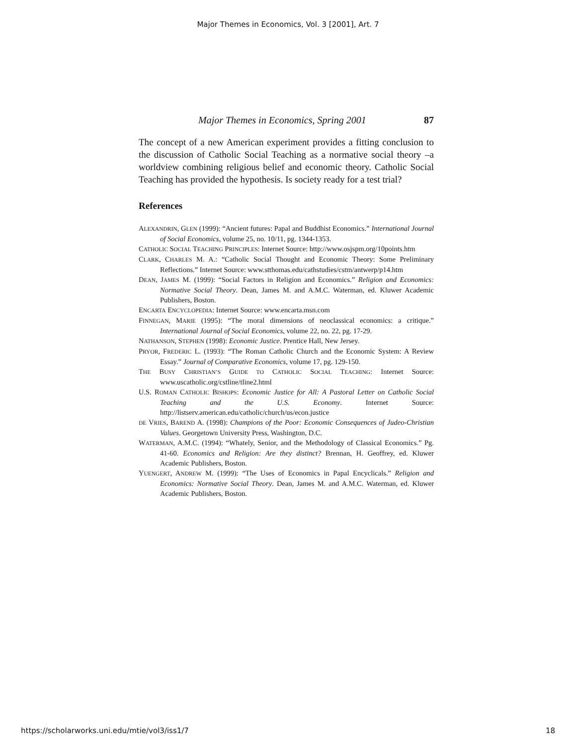Major Themes in Economics, Vol. 3 [2001], Art. 7
Major Themes in Economics, Spring 2001 87
The concept of a new American experiment provides a fitting conclusion to the discussion of Catholic Social Teaching as a normative social theory –a worldview combining religious belief and economic theory. Catholic Social Teaching has provided the hypothesis. Is society ready for a test trial?
References
ALEXANDRIN, GLEN (1999): “Ancient futures: Papal and Buddhist Economics.” International Journal of Social Economics, volume 25, no. 10/11, pg. 1344-1353.
CATHOLIC SOCIAL TEACHING PRINCIPLES: Internet Source: http://www.osjspm.org/10points.htm
CLARK, CHARLES M. A.: “Catholic Social Thought and Economic Theory: Some Preliminary Reflections.” Internet Source: www.stthomas.edu/cathstudies/cstm/antwerp/p14.htm
DEAN, JAMES M. (1999): “Social Factors in Religion and Economics.” Religion and Economics: Normative Social Theory. Dean, James M. and A.M.C. Waterman, ed. Kluwer Academic Publishers, Boston.
ENCARTA ENCYCLOPEDIA: Internet Source: www.encarta.msn.com
FINNEGAN, MARIE (1995): “The moral dimensions of neoclassical economics: a critique.” International Journal of Social Economics, volume 22, no. 22, pg. 17-29.
NATHANSON, STEPHEN (1998): Economic Justice. Prentice Hall, New Jersey.
PRYOR, FREDERIC L. (1993): “The Roman Catholic Church and the Economic System: A Review Essay.” Journal of Comparative Economics, volume 17, pg. 129-150.
THE BUSY CHRISTIAN’S GUIDE TO CATHOLIC SOCIAL TEACHING: Internet Source: www.uscatholic.org/cstline/tline2.html
U.S. ROMAN CATHOLIC BISHOPS: Economic Justice for All: A Pastoral Letter on Catholic Social Teaching and the U.S. Economy. Internet Source: http://listserv.american.edu/catholic/church/us/econ.justice
DE VRIES, BAREND A. (1998): Champions of the Poor: Economic Consequences of Judeo-Christian Values. Georgetown University Press, Washington, D.C.
WATERMAN, A.M.C. (1994): “Whately, Senior, and the Methodology of Classical Economics.” Pg. 41-60. Economics and Religion: Are they distinct? Brennan, H. Geoffrey, ed. Kluwer Academic Publishers, Boston.
YUENGERT, ANDREW M. (1999): “The Uses of Economics in Papal Encyclicals.” Religion and Economics: Normative Social Theory. Dean, James M. and A.M.C. Waterman, ed. Kluwer Academic Publishers, Boston.
https://scholarworks.uni.edu/mtie/vol3/iss1/7 18